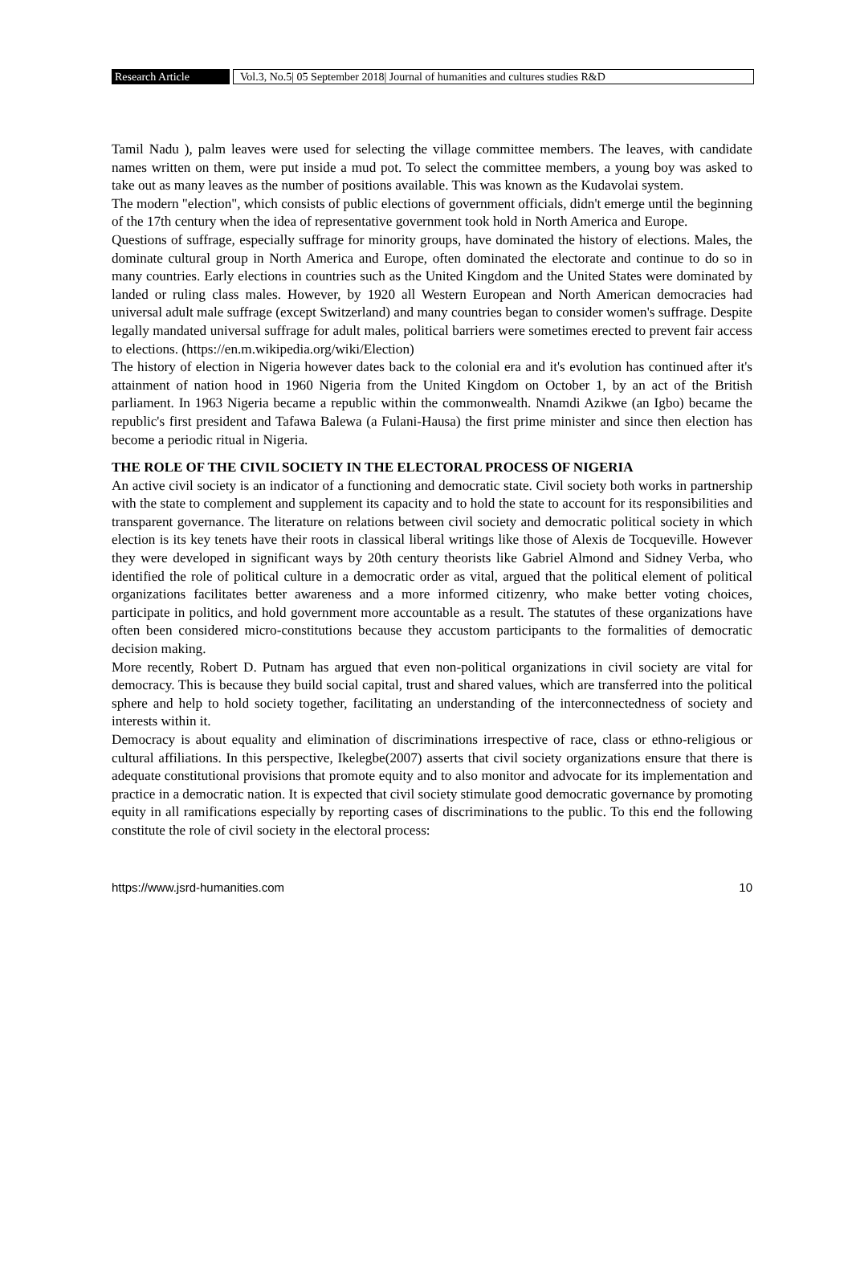Research Article
Vol.3, No.5| 05 September 2018| Journal of humanities and cultures studies R&D
Tamil Nadu ), palm leaves were used for selecting the village committee members. The leaves, with candidate names written on them, were put inside a mud pot. To select the committee members, a young boy was asked to take out as many leaves as the number of positions available. This was known as the Kudavolai system.
The modern "election", which consists of public elections of government officials, didn't emerge until the beginning of the 17th century when the idea of representative government took hold in North America and Europe.
Questions of suffrage, especially suffrage for minority groups, have dominated the history of elections. Males, the dominate cultural group in North America and Europe, often dominated the electorate and continue to do so in many countries. Early elections in countries such as the United Kingdom and the United States were dominated by landed or ruling class males. However, by 1920 all Western European and North American democracies had universal adult male suffrage (except Switzerland) and many countries began to consider women's suffrage. Despite legally mandated universal suffrage for adult males, political barriers were sometimes erected to prevent fair access to elections. (https://en.m.wikipedia.org/wiki/Election)
The history of election in Nigeria however dates back to the colonial era and it's evolution has continued after it's attainment of nation hood in 1960 Nigeria from the United Kingdom on October 1, by an act of the British parliament. In 1963 Nigeria became a republic within the commonwealth. Nnamdi Azikwe (an Igbo) became the republic's first president and Tafawa Balewa (a Fulani-Hausa) the first prime minister and since then election has become a periodic ritual in Nigeria.
THE ROLE OF THE CIVIL SOCIETY IN THE ELECTORAL PROCESS OF NIGERIA
An active civil society is an indicator of a functioning and democratic state. Civil society both works in partnership with the state to complement and supplement its capacity and to hold the state to account for its responsibilities and transparent governance. The literature on relations between civil society and democratic political society in which election is its key tenets have their roots in classical liberal writings like those of Alexis de Tocqueville. However they were developed in significant ways by 20th century theorists like Gabriel Almond and Sidney Verba, who identified the role of political culture in a democratic order as vital, argued that the political element of political organizations facilitates better awareness and a more informed citizenry, who make better voting choices, participate in politics, and hold government more accountable as a result. The statutes of these organizations have often been considered micro-constitutions because they accustom participants to the formalities of democratic decision making.
More recently, Robert D. Putnam has argued that even non-political organizations in civil society are vital for democracy. This is because they build social capital, trust and shared values, which are transferred into the political sphere and help to hold society together, facilitating an understanding of the interconnectedness of society and interests within it.
Democracy is about equality and elimination of discriminations irrespective of race, class or ethno-religious or cultural affiliations. In this perspective, Ikelegbe(2007) asserts that civil society organizations ensure that there is adequate constitutional provisions that promote equity and to also monitor and advocate for its implementation and practice in a democratic nation. It is expected that civil society stimulate good democratic governance by promoting equity in all ramifications especially by reporting cases of discriminations to the public. To this end the following constitute the role of civil society in the electoral process:
https://www.jsrd-humanities.com 10